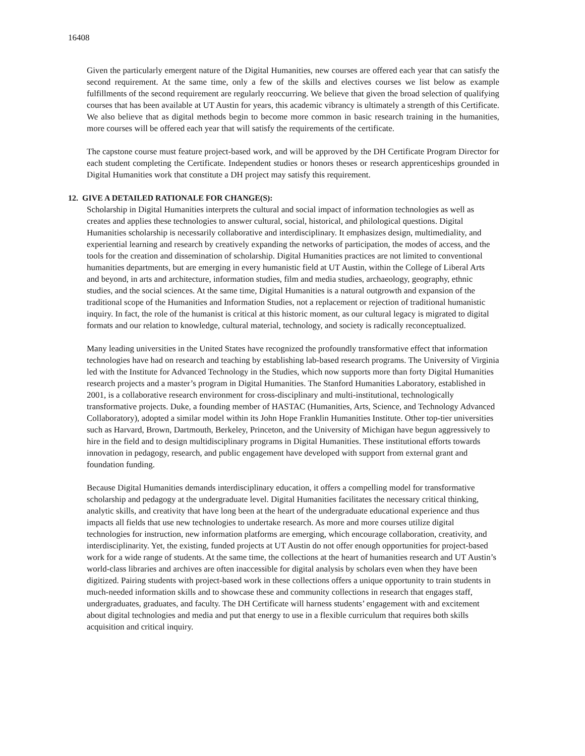16408
Given the particularly emergent nature of the Digital Humanities, new courses are offered each year that can satisfy the second requirement. At the same time, only a few of the skills and electives courses we list below as example fulfillments of the second requirement are regularly reoccurring. We believe that given the broad selection of qualifying courses that has been available at UT Austin for years, this academic vibrancy is ultimately a strength of this Certificate. We also believe that as digital methods begin to become more common in basic research training in the humanities, more courses will be offered each year that will satisfy the requirements of the certificate.
The capstone course must feature project-based work, and will be approved by the DH Certificate Program Director for each student completing the Certificate. Independent studies or honors theses or research apprenticeships grounded in Digital Humanities work that constitute a DH project may satisfy this requirement.
12. GIVE A DETAILED RATIONALE FOR CHANGE(S):
Scholarship in Digital Humanities interprets the cultural and social impact of information technologies as well as creates and applies these technologies to answer cultural, social, historical, and philological questions. Digital Humanities scholarship is necessarily collaborative and interdisciplinary. It emphasizes design, multimediality, and experiential learning and research by creatively expanding the networks of participation, the modes of access, and the tools for the creation and dissemination of scholarship. Digital Humanities practices are not limited to conventional humanities departments, but are emerging in every humanistic field at UT Austin, within the College of Liberal Arts and beyond, in arts and architecture, information studies, film and media studies, archaeology, geography, ethnic studies, and the social sciences. At the same time, Digital Humanities is a natural outgrowth and expansion of the traditional scope of the Humanities and Information Studies, not a replacement or rejection of traditional humanistic inquiry. In fact, the role of the humanist is critical at this historic moment, as our cultural legacy is migrated to digital formats and our relation to knowledge, cultural material, technology, and society is radically reconceptualized.
Many leading universities in the United States have recognized the profoundly transformative effect that information technologies have had on research and teaching by establishing lab-based research programs. The University of Virginia led with the Institute for Advanced Technology in the Studies, which now supports more than forty Digital Humanities research projects and a master’s program in Digital Humanities. The Stanford Humanities Laboratory, established in 2001, is a collaborative research environment for cross-disciplinary and multi-institutional, technologically transformative projects. Duke, a founding member of HASTAC (Humanities, Arts, Science, and Technology Advanced Collaboratory), adopted a similar model within its John Hope Franklin Humanities Institute. Other top-tier universities such as Harvard, Brown, Dartmouth, Berkeley, Princeton, and the University of Michigan have begun aggressively to hire in the field and to design multidisciplinary programs in Digital Humanities. These institutional efforts towards innovation in pedagogy, research, and public engagement have developed with support from external grant and foundation funding.
Because Digital Humanities demands interdisciplinary education, it offers a compelling model for transformative scholarship and pedagogy at the undergraduate level. Digital Humanities facilitates the necessary critical thinking, analytic skills, and creativity that have long been at the heart of the undergraduate educational experience and thus impacts all fields that use new technologies to undertake research. As more and more courses utilize digital technologies for instruction, new information platforms are emerging, which encourage collaboration, creativity, and interdisciplinarity. Yet, the existing, funded projects at UT Austin do not offer enough opportunities for project-based work for a wide range of students. At the same time, the collections at the heart of humanities research and UT Austin’s world-class libraries and archives are often inaccessible for digital analysis by scholars even when they have been digitized. Pairing students with project-based work in these collections offers a unique opportunity to train students in much-needed information skills and to showcase these and community collections in research that engages staff, undergraduates, graduates, and faculty. The DH Certificate will harness students’ engagement with and excitement about digital technologies and media and put that energy to use in a flexible curriculum that requires both skills acquisition and critical inquiry.